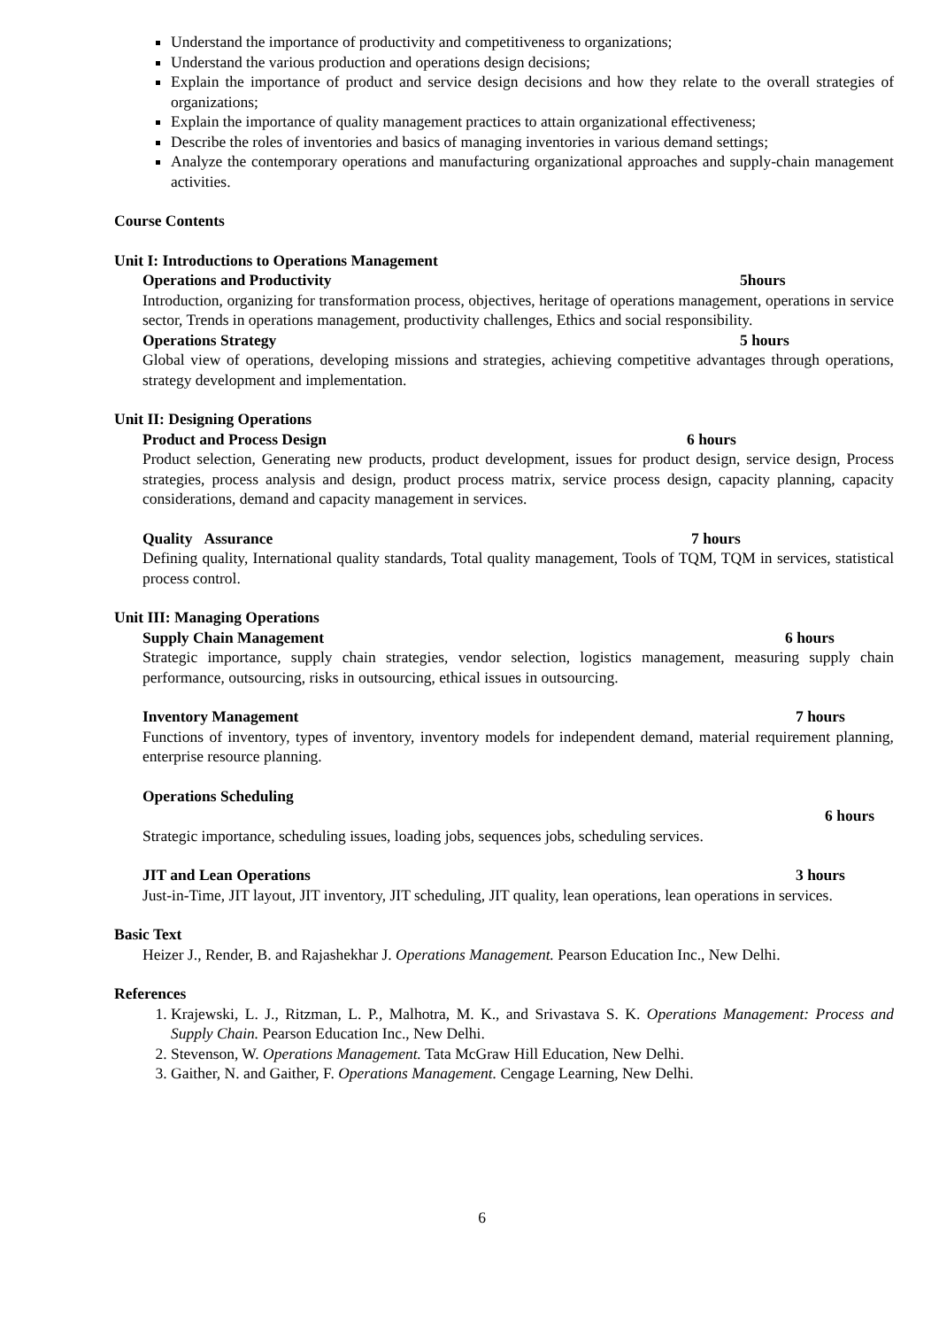Understand the importance of productivity and competitiveness to organizations;
Understand the various production and operations design decisions;
Explain the importance of product and service design decisions and how they relate to the overall strategies of organizations;
Explain the importance of quality management practices to attain organizational effectiveness;
Describe the roles of inventories and basics of managing inventories in various demand settings;
Analyze the contemporary operations and manufacturing organizational approaches and supply-chain management activities.
Course Contents
Unit I: Introductions to Operations Management
Operations and Productivity 5hours
Introduction, organizing for transformation process, objectives, heritage of operations management, operations in service sector, Trends in operations management, productivity challenges, Ethics and social responsibility.
Operations Strategy 5 hours
Global view of operations, developing missions and strategies, achieving competitive advantages through operations, strategy development and implementation.
Unit II: Designing Operations
Product and Process Design 6 hours
Product selection, Generating new products, product development, issues for product design, service design, Process strategies, process analysis and design, product process matrix, service process design, capacity planning, capacity considerations, demand and capacity management in services.
Quality Assurance 7 hours
Defining quality, International quality standards, Total quality management, Tools of TQM, TQM in services, statistical process control.
Unit III: Managing Operations
Supply Chain Management 6 hours
Strategic importance, supply chain strategies, vendor selection, logistics management, measuring supply chain performance, outsourcing, risks in outsourcing, ethical issues in outsourcing.
Inventory Management 7 hours
Functions of inventory, types of inventory, inventory models for independent demand, material requirement planning, enterprise resource planning.
Operations Scheduling
6 hours
Strategic importance, scheduling issues, loading jobs, sequences jobs, scheduling services.
JIT and Lean Operations 3 hours
Just-in-Time, JIT layout, JIT inventory, JIT scheduling, JIT quality, lean operations, lean operations in services.
Basic Text
Heizer J., Render, B. and Rajashekhar J. Operations Management. Pearson Education Inc., New Delhi.
References
1. Krajewski, L. J., Ritzman, L. P., Malhotra, M. K., and Srivastava S. K. Operations Management: Process and Supply Chain. Pearson Education Inc., New Delhi.
2. Stevenson, W. Operations Management. Tata McGraw Hill Education, New Delhi.
3. Gaither, N. and Gaither, F. Operations Management. Cengage Learning, New Delhi.
6